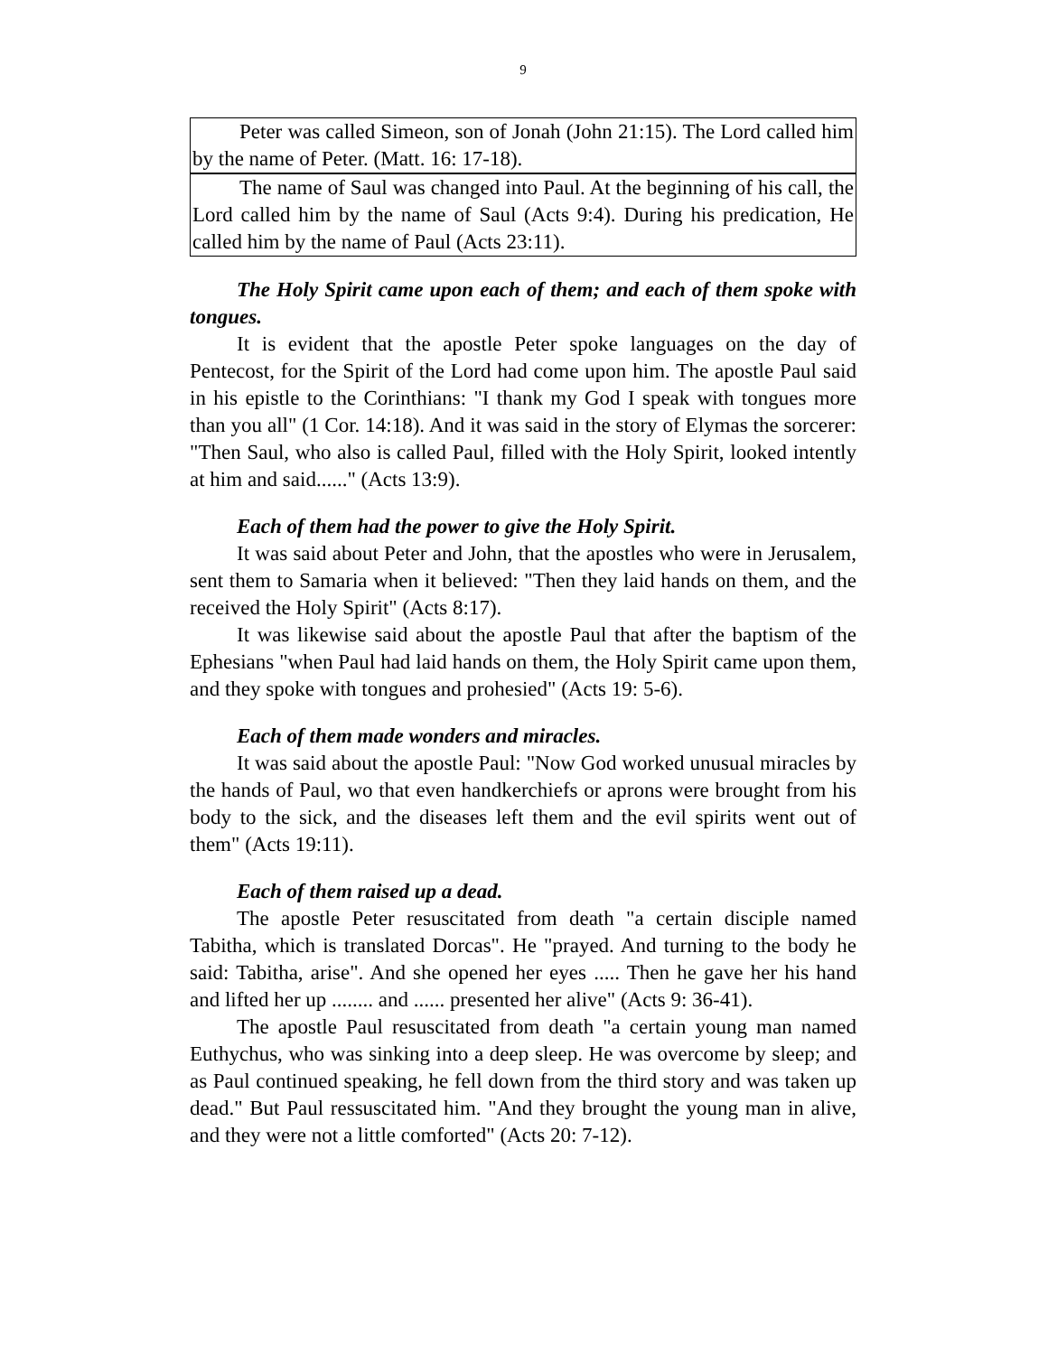9
Peter was called Simeon, son of Jonah (John 21:15). The Lord called him by the name of Peter. (Matt. 16: 17-18).
The name of Saul was changed into Paul. At the beginning of his call, the Lord called him by the name of Saul (Acts 9:4). During his predication, He called him by the name of Paul (Acts 23:11).
The Holy Spirit came upon each of them; and each of them spoke with tongues.
It is evident that the apostle Peter spoke languages on the day of Pentecost, for the Spirit of the Lord had come upon him. The apostle Paul said in his epistle to the Corinthians: "I thank my God I speak with tongues more than you all" (1 Cor. 14:18). And it was said in the story of Elymas the sorcerer: "Then Saul, who also is called Paul, filled with the Holy Spirit, looked intently at him and said......" (Acts 13:9).
Each of them had the power to give the Holy Spirit.
It was said about Peter and John, that the apostles who were in Jerusalem, sent them to Samaria when it believed: "Then they laid hands on them, and the received the Holy Spirit" (Acts 8:17).
It was likewise said about the apostle Paul that after the baptism of the Ephesians "when Paul had laid hands on them, the Holy Spirit came upon them, and they spoke with tongues and prohesied" (Acts 19: 5-6).
Each of them made wonders and miracles.
It was said about the apostle Paul: "Now God worked unusual miracles by the hands of Paul, wo that even handkerchiefs or aprons were brought from his body to the sick, and the diseases left them and the evil spirits went out of them" (Acts 19:11).
Each of them raised up a dead.
The apostle Peter resuscitated from death "a certain disciple named Tabitha, which is translated Dorcas". He "prayed. And turning to the body he said: Tabitha, arise". And she opened her eyes ..... Then he gave her his hand and lifted her up ........ and ...... presented her alive" (Acts 9: 36-41).
The apostle Paul resuscitated from death "a certain young man named Euthychus, who was sinking into a deep sleep. He was overcome by sleep; and as Paul continued speaking, he fell down from the third story and was taken up dead." But Paul ressuscitated him. "And they brought the young man in alive, and they were not a little comforted" (Acts 20: 7-12).